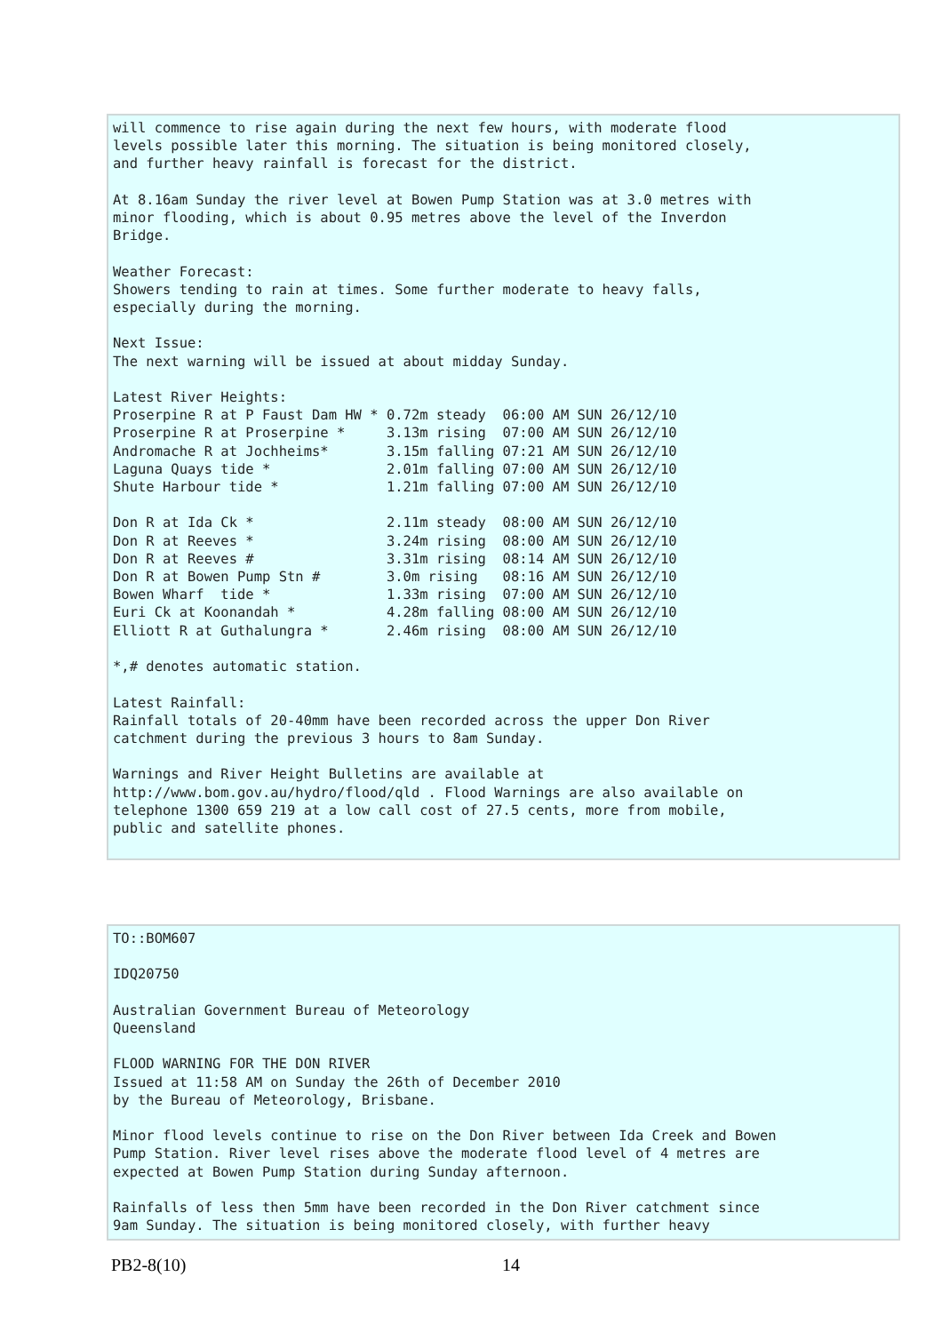will commence to rise again during the next few hours, with moderate flood
levels possible later this morning. The situation is being monitored closely,
and further heavy rainfall is forecast for the district.

At 8.16am Sunday the river level at Bowen Pump Station was at 3.0 metres with
minor flooding, which is about 0.95 metres above the level of the Inverdon
Bridge.

Weather Forecast:
Showers tending to rain at times. Some further moderate to heavy falls,
especially during the morning.

Next Issue:
The next warning will be issued at about midday Sunday.

Latest River Heights:
Proserpine R at P Faust Dam HW * 0.72m steady  06:00 AM SUN 26/12/10
Proserpine R at Proserpine *     3.13m rising  07:00 AM SUN 26/12/10
Andromache R at Jochheims*       3.15m falling 07:21 AM SUN 26/12/10
Laguna Quays tide *              2.01m falling 07:00 AM SUN 26/12/10
Shute Harbour tide *             1.21m falling 07:00 AM SUN 26/12/10

Don R at Ida Ck *                2.11m steady  08:00 AM SUN 26/12/10
Don R at Reeves *                3.24m rising  08:00 AM SUN 26/12/10
Don R at Reeves #                3.31m rising  08:14 AM SUN 26/12/10
Don R at Bowen Pump Stn #        3.0m rising   08:16 AM SUN 26/12/10
Bowen Wharf  tide *              1.33m rising  07:00 AM SUN 26/12/10
Euri Ck at Koonandah *           4.28m falling 08:00 AM SUN 26/12/10
Elliott R at Guthalungra *       2.46m rising  08:00 AM SUN 26/12/10

*,# denotes automatic station.

Latest Rainfall:
Rainfall totals of 20-40mm have been recorded across the upper Don River
catchment during the previous 3 hours to 8am Sunday.

Warnings and River Height Bulletins are available at
http://www.bom.gov.au/hydro/flood/qld . Flood Warnings are also available on
telephone 1300 659 219 at a low call cost of 27.5 cents, more from mobile,
public and satellite phones.
TO::BOM607

IDQ20750

Australian Government Bureau of Meteorology
Queensland

FLOOD WARNING FOR THE DON RIVER
Issued at 11:58 AM on Sunday the 26th of December 2010
by the Bureau of Meteorology, Brisbane.

Minor flood levels continue to rise on the Don River between Ida Creek and Bowen
Pump Station. River level rises above the moderate flood level of 4 metres are
expected at Bowen Pump Station during Sunday afternoon.

Rainfalls of less then 5mm have been recorded in the Don River catchment since
9am Sunday. The situation is being monitored closely, with further heavy
PB2-8(10) 14